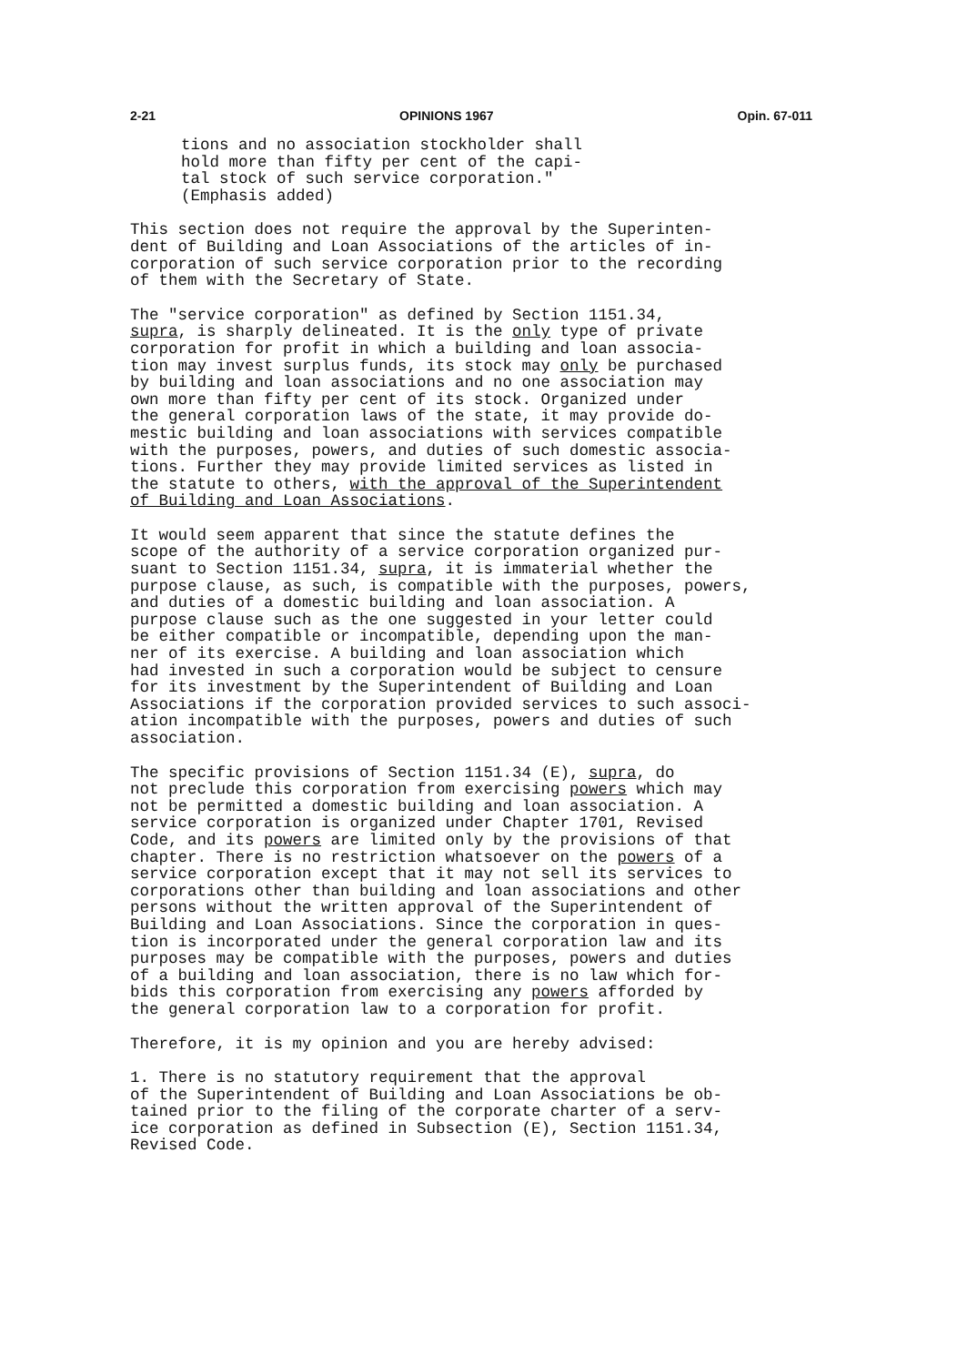2-21 OPINIONS 1967 Opin. 67-011
tions and no association stockholder shall hold more than fifty per cent of the capi- tal stock of such service corporation." (Emphasis added)
This section does not require the approval by the Superinten- dent of Building and Loan Associations of the articles of in- corporation of such service corporation prior to the recording of them with the Secretary of State.
The "service corporation" as defined by Section 1151.34, supra, is sharply delineated. It is the only type of private corporation for profit in which a building and loan associa- tion may invest surplus funds, its stock may only be purchased by building and loan associations and no one association may own more than fifty per cent of its stock. Organized under the general corporation laws of the state, it may provide do- mestic building and loan associations with services compatible with the purposes, powers, and duties of such domestic associa- tions. Further they may provide limited services as listed in the statute to others, with the approval of the Superintendent of Building and Loan Associations.
It would seem apparent that since the statute defines the scope of the authority of a service corporation organized pur- suant to Section 1151.34, supra, it is immaterial whether the purpose clause, as such, is compatible with the purposes, powers, and duties of a domestic building and loan association. A purpose clause such as the one suggested in your letter could be either compatible or incompatible, depending upon the man- ner of its exercise. A building and loan association which had invested in such a corporation would be subject to censure for its investment by the Superintendent of Building and Loan Associations if the corporation provided services to such associ- ation incompatible with the purposes, powers and duties of such association.
The specific provisions of Section 1151.34 (E), supra, do not preclude this corporation from exercising powers which may not be permitted a domestic building and loan association. A service corporation is organized under Chapter 1701, Revised Code, and its powers are limited only by the provisions of that chapter. There is no restriction whatsoever on the powers of a service corporation except that it may not sell its services to corporations other than building and loan associations and other persons without the written approval of the Superintendent of Building and Loan Associations. Since the corporation in ques- tion is incorporated under the general corporation law and its purposes may be compatible with the purposes, powers and duties of a building and loan association, there is no law which for- bids this corporation from exercising any powers afforded by the general corporation law to a corporation for profit.
Therefore, it is my opinion and you are hereby advised:
1. There is no statutory requirement that the approval of the Superintendent of Building and Loan Associations be ob- tained prior to the filing of the corporate charter of a serv- ice corporation as defined in Subsection (E), Section 1151.34, Revised Code.